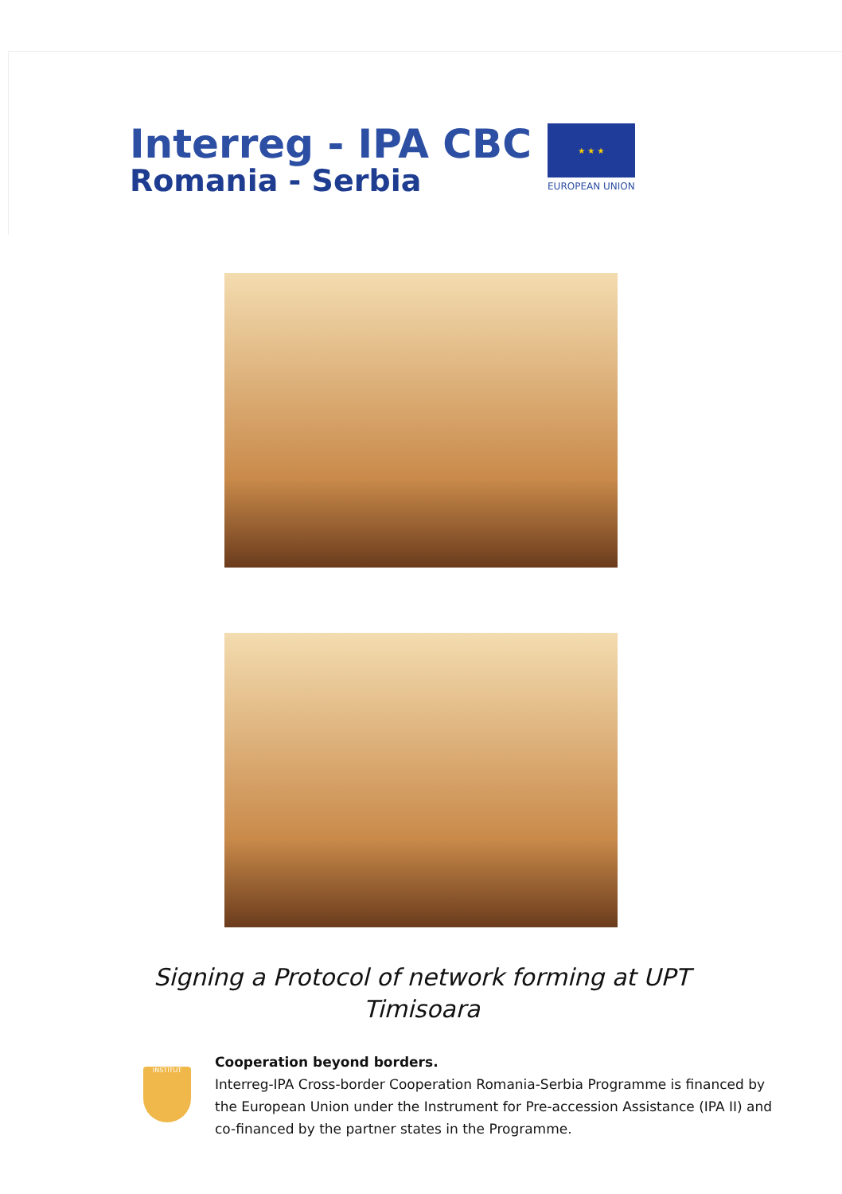Interreg - IPA CBC
Romania - Serbia
★ ★ ★
EUROPEAN UNION
Signing a Protocol of network forming at UPT Timisoara
INSTITUT
Cooperation beyond borders.
Interreg-IPA Cross-border Cooperation Romania-Serbia Programme is financed by the European Union under the Instrument for Pre-accession Assistance (IPA II) and co-financed by the partner states in the Programme.